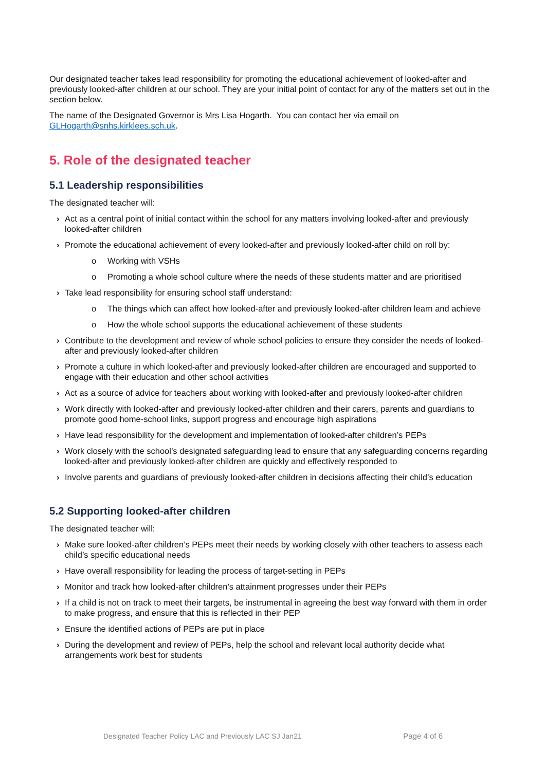Our designated teacher takes lead responsibility for promoting the educational achievement of looked-after and previously looked-after children at our school. They are your initial point of contact for any of the matters set out in the section below.
The name of the Designated Governor is Mrs Lisa Hogarth. You can contact her via email on GLHogarth@snhs.kirklees.sch.uk.
5. Role of the designated teacher
5.1 Leadership responsibilities
The designated teacher will:
› Act as a central point of initial contact within the school for any matters involving looked-after and previously looked-after children
› Promote the educational achievement of every looked-after and previously looked-after child on roll by:
o Working with VSHs
o Promoting a whole school culture where the needs of these students matter and are prioritised
› Take lead responsibility for ensuring school staff understand:
o The things which can affect how looked-after and previously looked-after children learn and achieve
o How the whole school supports the educational achievement of these students
› Contribute to the development and review of whole school policies to ensure they consider the needs of looked-after and previously looked-after children
› Promote a culture in which looked-after and previously looked-after children are encouraged and supported to engage with their education and other school activities
› Act as a source of advice for teachers about working with looked-after and previously looked-after children
› Work directly with looked-after and previously looked-after children and their carers, parents and guardians to promote good home-school links, support progress and encourage high aspirations
› Have lead responsibility for the development and implementation of looked-after children’s PEPs
› Work closely with the school’s designated safeguarding lead to ensure that any safeguarding concerns regarding looked-after and previously looked-after children are quickly and effectively responded to
› Involve parents and guardians of previously looked-after children in decisions affecting their child’s education
5.2 Supporting looked-after children
The designated teacher will:
› Make sure looked-after children’s PEPs meet their needs by working closely with other teachers to assess each child’s specific educational needs
› Have overall responsibility for leading the process of target-setting in PEPs
› Monitor and track how looked-after children’s attainment progresses under their PEPs
› If a child is not on track to meet their targets, be instrumental in agreeing the best way forward with them in order to make progress, and ensure that this is reflected in their PEP
› Ensure the identified actions of PEPs are put in place
› During the development and review of PEPs, help the school and relevant local authority decide what arrangements work best for students
Designated Teacher Policy LAC and Previously LAC SJ Jan21 Page 4 of 6